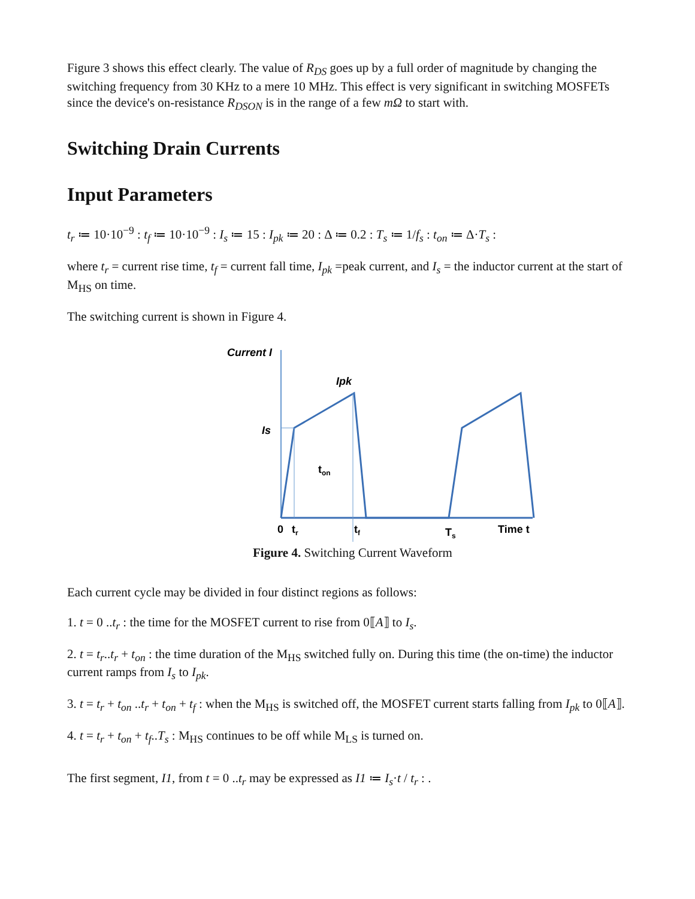Figure 3 shows this effect clearly. The value of R<sub>DS</sub> goes up by a full order of magnitude by changing the switching frequency from 30 KHz to a mere 10 MHz. This effect is very significant in switching MOSFETs since the device's on-resistance R<sub>DSON</sub> is in the range of a few mΩ to start with.
Switching Drain Currents
Input Parameters
t<sub>r</sub> ≔ 10·10<sup>−9</sup> : t<sub>f</sub> ≔ 10·10<sup>−9</sup> : I<sub>s</sub> ≔ 15 : I<sub>pk</sub> ≔ 20 : Δ ≔ 0.2 : T<sub>s</sub> ≔ 1/f<sub>s</sub> : t<sub>on</sub> ≔ Δ·T<sub>s</sub> :
where t<sub>r</sub> = current rise time, t<sub>f</sub> = current fall time, I<sub>pk</sub> =peak current, and I<sub>s</sub> = the inductor current at the start of M<sub>HS</sub> on time.
The switching current is shown in Figure 4.
Current I
Ipk
Is
ton
0
tr
tf
Ts
Time t
Figure 4. Switching Current Waveform
Each current cycle may be divided in four distinct regions as follows:
1. t = 0 ..t<sub>r</sub> : the time for the MOSFET current to rise from 0⟦A⟧ to I<sub>s</sub>.
2. t = t<sub>r</sub>..t<sub>r</sub> + t<sub>on</sub> : the time duration of the M<sub>HS</sub> switched fully on. During this time (the on-time) the inductor current ramps from I<sub>s</sub> to I<sub>pk</sub>.
3. t = t<sub>r</sub> + t<sub>on</sub> ..t<sub>r</sub> + t<sub>on</sub> + t<sub>f</sub> : when the M<sub>HS</sub> is switched off, the MOSFET current starts falling from I<sub>pk</sub> to 0⟦A⟧.
4. t = t<sub>r</sub> + t<sub>on</sub> + t<sub>f</sub>..T<sub>s</sub> : M<sub>HS</sub> continues to be off while M<sub>LS</sub> is turned on.
The first segment, I1, from t = 0 ..t<sub>r</sub> may be expressed as I1 ≔ I<sub>s</sub>·t / t<sub>r</sub> : .